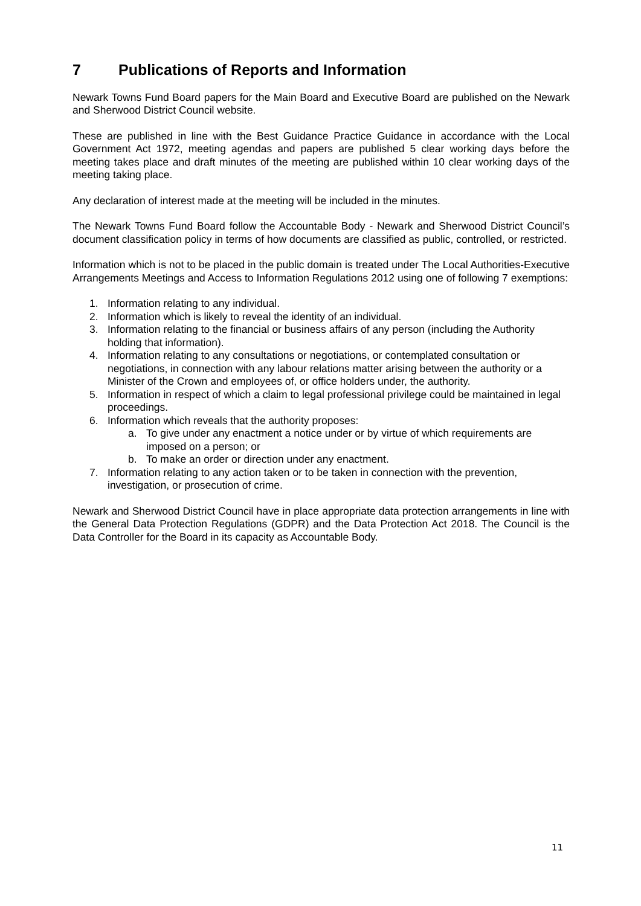7 Publications of Reports and Information
Newark Towns Fund Board papers for the Main Board and Executive Board are published on the Newark and Sherwood District Council website.
These are published in line with the Best Guidance Practice Guidance in accordance with the Local Government Act 1972, meeting agendas and papers are published 5 clear working days before the meeting takes place and draft minutes of the meeting are published within 10 clear working days of the meeting taking place.
Any declaration of interest made at the meeting will be included in the minutes.
The Newark Towns Fund Board follow the Accountable Body - Newark and Sherwood District Council’s document classification policy in terms of how documents are classified as public, controlled, or restricted.
Information which is not to be placed in the public domain is treated under The Local Authorities-Executive Arrangements Meetings and Access to Information Regulations 2012 using one of following 7 exemptions:
1. Information relating to any individual.
2. Information which is likely to reveal the identity of an individual.
3. Information relating to the financial or business affairs of any person (including the Authority holding that information).
4. Information relating to any consultations or negotiations, or contemplated consultation or negotiations, in connection with any labour relations matter arising between the authority or a Minister of the Crown and employees of, or office holders under, the authority.
5. Information in respect of which a claim to legal professional privilege could be maintained in legal proceedings.
6. Information which reveals that the authority proposes:
a. To give under any enactment a notice under or by virtue of which requirements are imposed on a person; or
b. To make an order or direction under any enactment.
7. Information relating to any action taken or to be taken in connection with the prevention, investigation, or prosecution of crime.
Newark and Sherwood District Council have in place appropriate data protection arrangements in line with the General Data Protection Regulations (GDPR) and the Data Protection Act 2018. The Council is the Data Controller for the Board in its capacity as Accountable Body.
11